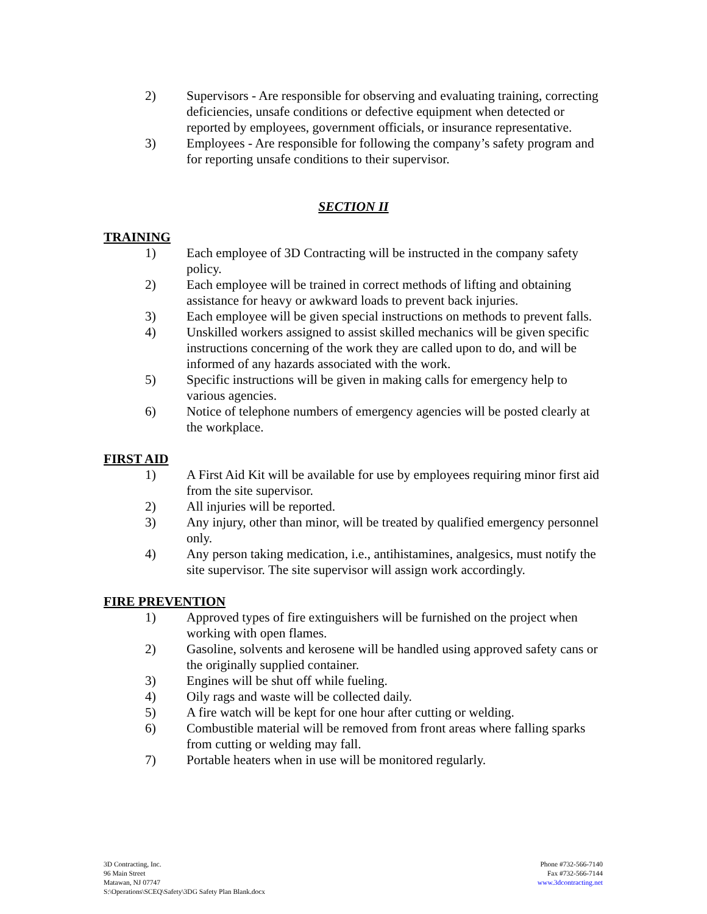2) Supervisors - Are responsible for observing and evaluating training, correcting deficiencies, unsafe conditions or defective equipment when detected or reported by employees, government officials, or insurance representative.
3) Employees - Are responsible for following the company’s safety program and for reporting unsafe conditions to their supervisor.
SECTION II
TRAINING
1) Each employee of 3D Contracting will be instructed in the company safety policy.
2) Each employee will be trained in correct methods of lifting and obtaining assistance for heavy or awkward loads to prevent back injuries.
3) Each employee will be given special instructions on methods to prevent falls.
4) Unskilled workers assigned to assist skilled mechanics will be given specific instructions concerning of the work they are called upon to do, and will be informed of any hazards associated with the work.
5) Specific instructions will be given in making calls for emergency help to various agencies.
6) Notice of telephone numbers of emergency agencies will be posted clearly at the workplace.
FIRST AID
1) A First Aid Kit will be available for use by employees requiring minor first aid from the site supervisor.
2) All injuries will be reported.
3) Any injury, other than minor, will be treated by qualified emergency personnel only.
4) Any person taking medication, i.e., antihistamines, analgesics, must notify the site supervisor. The site supervisor will assign work accordingly.
FIRE PREVENTION
1) Approved types of fire extinguishers will be furnished on the project when working with open flames.
2) Gasoline, solvents and kerosene will be handled using approved safety cans or the originally supplied container.
3) Engines will be shut off while fueling.
4) Oily rags and waste will be collected daily.
5) A fire watch will be kept for one hour after cutting or welding.
6) Combustible material will be removed from front areas where falling sparks from cutting or welding may fall.
7) Portable heaters when in use will be monitored regularly.
3D Contracting, Inc.
96 Main Street
Matawan, NJ 07747
S:\Operations\SCEQ\Safety\3DG Safety Plan Blank.docx
Phone #732-566-7140
Fax #732-566-7144
www.3dcontracting.net